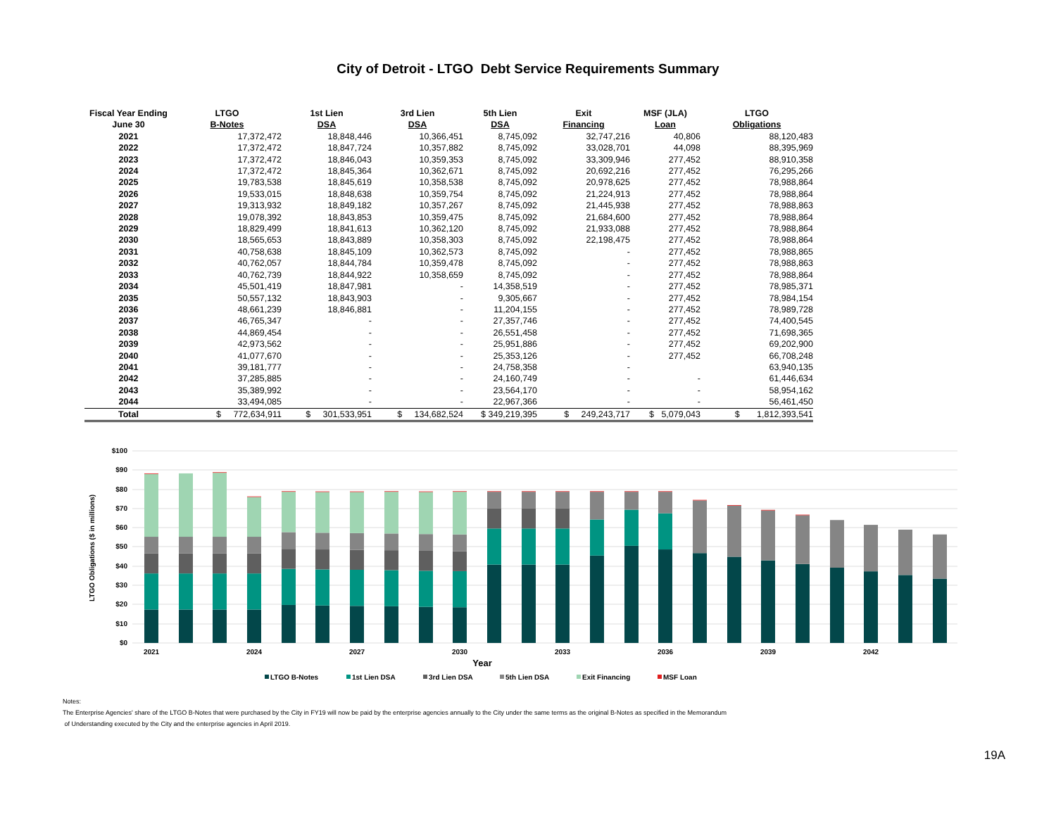City of Detroit - LTGO Debt Service Requirements Summary
| Fiscal Year Ending | LTGO | 1st Lien | 3rd Lien | 5th Lien | Exit | MSF (JLA) | LTGO |
| --- | --- | --- | --- | --- | --- | --- | --- |
| June 30 | B-Notes | DSA | DSA | DSA | Financing | Loan | Obligations |
| 2021 | 17,372,472 | 18,848,446 | 10,366,451 | 8,745,092 | 32,747,216 | 40,806 | 88,120,483 |
| 2022 | 17,372,472 | 18,847,724 | 10,357,882 | 8,745,092 | 33,028,701 | 44,098 | 88,395,969 |
| 2023 | 17,372,472 | 18,846,043 | 10,359,353 | 8,745,092 | 33,309,946 | 277,452 | 88,910,358 |
| 2024 | 17,372,472 | 18,845,364 | 10,362,671 | 8,745,092 | 20,692,216 | 277,452 | 76,295,266 |
| 2025 | 19,783,538 | 18,845,619 | 10,358,538 | 8,745,092 | 20,978,625 | 277,452 | 78,988,864 |
| 2026 | 19,533,015 | 18,848,638 | 10,359,754 | 8,745,092 | 21,224,913 | 277,452 | 78,988,864 |
| 2027 | 19,313,932 | 18,849,182 | 10,357,267 | 8,745,092 | 21,445,938 | 277,452 | 78,988,863 |
| 2028 | 19,078,392 | 18,843,853 | 10,359,475 | 8,745,092 | 21,684,600 | 277,452 | 78,988,864 |
| 2029 | 18,829,499 | 18,841,613 | 10,362,120 | 8,745,092 | 21,933,088 | 277,452 | 78,988,864 |
| 2030 | 18,565,653 | 18,843,889 | 10,358,303 | 8,745,092 | 22,198,475 | 277,452 | 78,988,864 |
| 2031 | 40,758,638 | 18,845,109 | 10,362,573 | 8,745,092 | - | 277,452 | 78,988,865 |
| 2032 | 40,762,057 | 18,844,784 | 10,359,478 | 8,745,092 | - | 277,452 | 78,988,863 |
| 2033 | 40,762,739 | 18,844,922 | 10,358,659 | 8,745,092 | - | 277,452 | 78,988,864 |
| 2034 | 45,501,419 | 18,847,981 | - | 14,358,519 | - | 277,452 | 78,985,371 |
| 2035 | 50,557,132 | 18,843,903 | - | 9,305,667 | - | 277,452 | 78,984,154 |
| 2036 | 48,661,239 | 18,846,881 | - | 11,204,155 | - | 277,452 | 78,989,728 |
| 2037 | 46,765,347 | - | - | 27,357,746 | - | 277,452 | 74,400,545 |
| 2038 | 44,869,454 | - | - | 26,551,458 | - | 277,452 | 71,698,365 |
| 2039 | 42,973,562 | - | - | 25,951,886 | - | 277,452 | 69,202,900 |
| 2040 | 41,077,670 | - | - | 25,353,126 | - | 277,452 | 66,708,248 |
| 2041 | 39,181,777 | - | - | 24,758,358 | - | | 63,940,135 |
| 2042 | 37,285,885 | - | - | 24,160,749 | - | - | 61,446,634 |
| 2043 | 35,389,992 | - | - | 23,564,170 | - | - | 58,954,162 |
| 2044 | 33,494,085 | - | - | 22,967,366 | - | - | 56,461,450 |
| Total | $ 772,634,911 | $ 301,533,951 | $ 134,682,524 | $ 349,219,395 | $ 249,243,717 | $ 5,079,043 | $ 1,812,393,541 |
$100
$90
$80
$70
$60
$50
$40
$30
$20
$10
$0
LTGO Obligations ($ in millions)
2021
2024
2027
2030
2033
2036
2039
2042
Year
LTGO B-Notes
1st Lien DSA
3rd Lien DSA
5th Lien DSA
Exit Financing
MSF Loan
Notes:
The Enterprise Agencies' share of the LTGO B-Notes that were purchased by the City in FY19 will now be paid by the enterprise agencies annually to the City under the same terms as the original B-Notes as specified in the Memorandum
of Understanding executed by the City and the enterprise agencies in April 2019.
19A